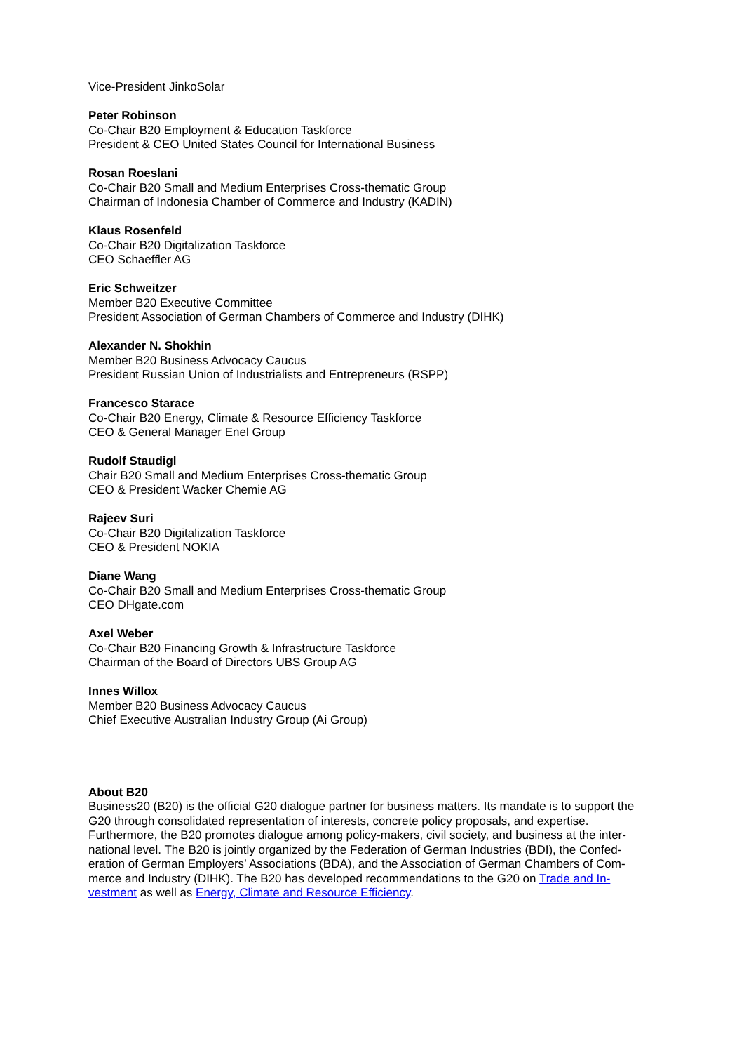Vice-President JinkoSolar
Peter Robinson
Co-Chair B20 Employment & Education Taskforce
President & CEO United States Council for International Business
Rosan Roeslani
Co-Chair B20 Small and Medium Enterprises Cross-thematic Group
Chairman of Indonesia Chamber of Commerce and Industry (KADIN)
Klaus Rosenfeld
Co-Chair B20 Digitalization Taskforce
CEO Schaeffler AG
Eric Schweitzer
Member B20 Executive Committee
President Association of German Chambers of Commerce and Industry (DIHK)
Alexander N. Shokhin
Member B20 Business Advocacy Caucus
President Russian Union of Industrialists and Entrepreneurs (RSPP)
Francesco Starace
Co-Chair B20 Energy, Climate & Resource Efficiency Taskforce
CEO & General Manager Enel Group
Rudolf Staudigl
Chair B20 Small and Medium Enterprises Cross-thematic Group
CEO & President Wacker Chemie AG
Rajeev Suri
Co-Chair B20 Digitalization Taskforce
CEO & President NOKIA
Diane Wang
Co-Chair B20 Small and Medium Enterprises Cross-thematic Group
CEO DHgate.com
Axel Weber
Co-Chair B20 Financing Growth & Infrastructure Taskforce
Chairman of the Board of Directors UBS Group AG
Innes Willox
Member B20 Business Advocacy Caucus
Chief Executive Australian Industry Group (Ai Group)
About B20
Business20 (B20) is the official G20 dialogue partner for business matters. Its mandate is to support the G20 through consolidated representation of interests, concrete policy proposals, and expertise. Furthermore, the B20 promotes dialogue among policy-makers, civil society, and business at the inter-national level. The B20 is jointly organized by the Federation of German Industries (BDI), the Confed-eration of German Employers’ Associations (BDA), and the Association of German Chambers of Com-merce and Industry (DIHK). The B20 has developed recommendations to the G20 on Trade and In-vestment as well as Energy, Climate and Resource Efficiency.